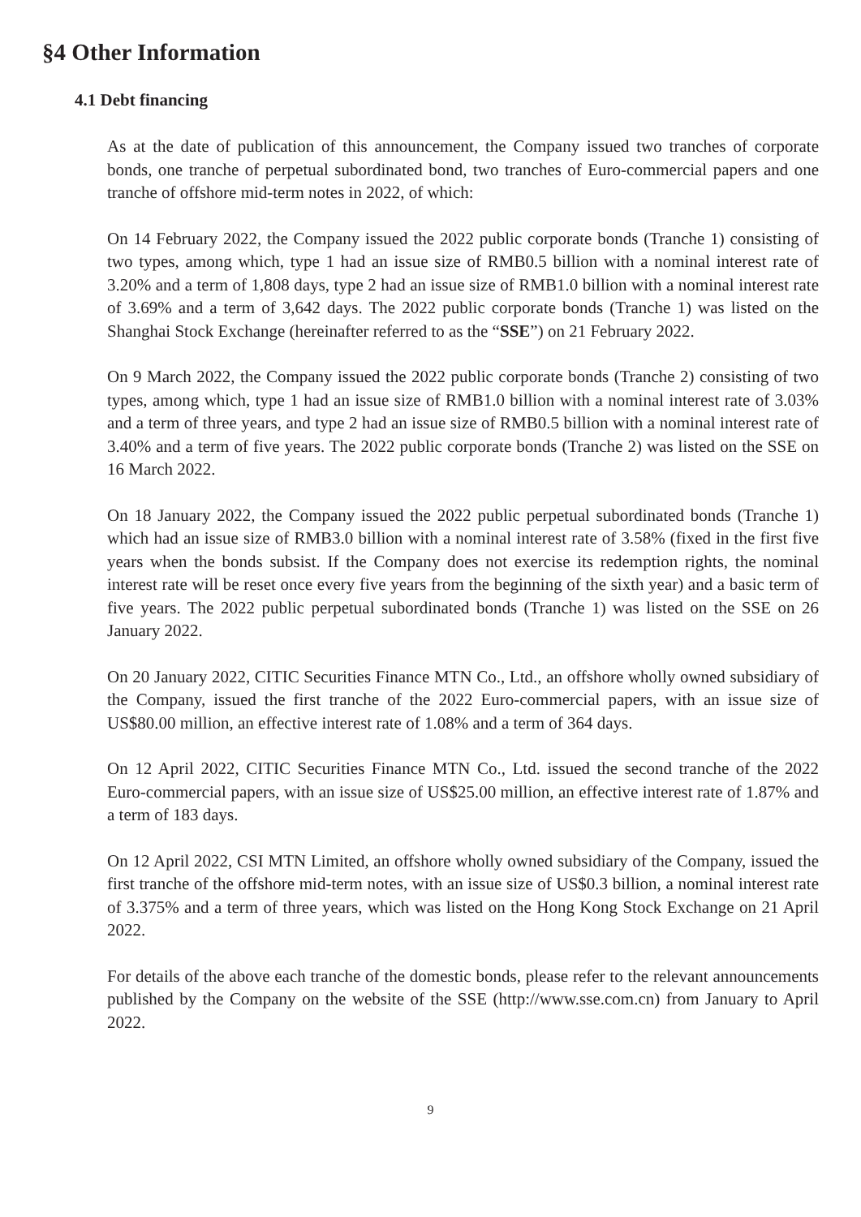§4 Other Information
4.1 Debt financing
As at the date of publication of this announcement, the Company issued two tranches of corporate bonds, one tranche of perpetual subordinated bond, two tranches of Euro-commercial papers and one tranche of offshore mid-term notes in 2022, of which:
On 14 February 2022, the Company issued the 2022 public corporate bonds (Tranche 1) consisting of two types, among which, type 1 had an issue size of RMB0.5 billion with a nominal interest rate of 3.20% and a term of 1,808 days, type 2 had an issue size of RMB1.0 billion with a nominal interest rate of 3.69% and a term of 3,642 days. The 2022 public corporate bonds (Tranche 1) was listed on the Shanghai Stock Exchange (hereinafter referred to as the “SSE”) on 21 February 2022.
On 9 March 2022, the Company issued the 2022 public corporate bonds (Tranche 2) consisting of two types, among which, type 1 had an issue size of RMB1.0 billion with a nominal interest rate of 3.03% and a term of three years, and type 2 had an issue size of RMB0.5 billion with a nominal interest rate of 3.40% and a term of five years. The 2022 public corporate bonds (Tranche 2) was listed on the SSE on 16 March 2022.
On 18 January 2022, the Company issued the 2022 public perpetual subordinated bonds (Tranche 1) which had an issue size of RMB3.0 billion with a nominal interest rate of 3.58% (fixed in the first five years when the bonds subsist. If the Company does not exercise its redemption rights, the nominal interest rate will be reset once every five years from the beginning of the sixth year) and a basic term of five years. The 2022 public perpetual subordinated bonds (Tranche 1) was listed on the SSE on 26 January 2022.
On 20 January 2022, CITIC Securities Finance MTN Co., Ltd., an offshore wholly owned subsidiary of the Company, issued the first tranche of the 2022 Euro-commercial papers, with an issue size of US$80.00 million, an effective interest rate of 1.08% and a term of 364 days.
On 12 April 2022, CITIC Securities Finance MTN Co., Ltd. issued the second tranche of the 2022 Euro-commercial papers, with an issue size of US$25.00 million, an effective interest rate of 1.87% and a term of 183 days.
On 12 April 2022, CSI MTN Limited, an offshore wholly owned subsidiary of the Company, issued the first tranche of the offshore mid-term notes, with an issue size of US$0.3 billion, a nominal interest rate of 3.375% and a term of three years, which was listed on the Hong Kong Stock Exchange on 21 April 2022.
For details of the above each tranche of the domestic bonds, please refer to the relevant announcements published by the Company on the website of the SSE (http://www.sse.com.cn) from January to April 2022.
9